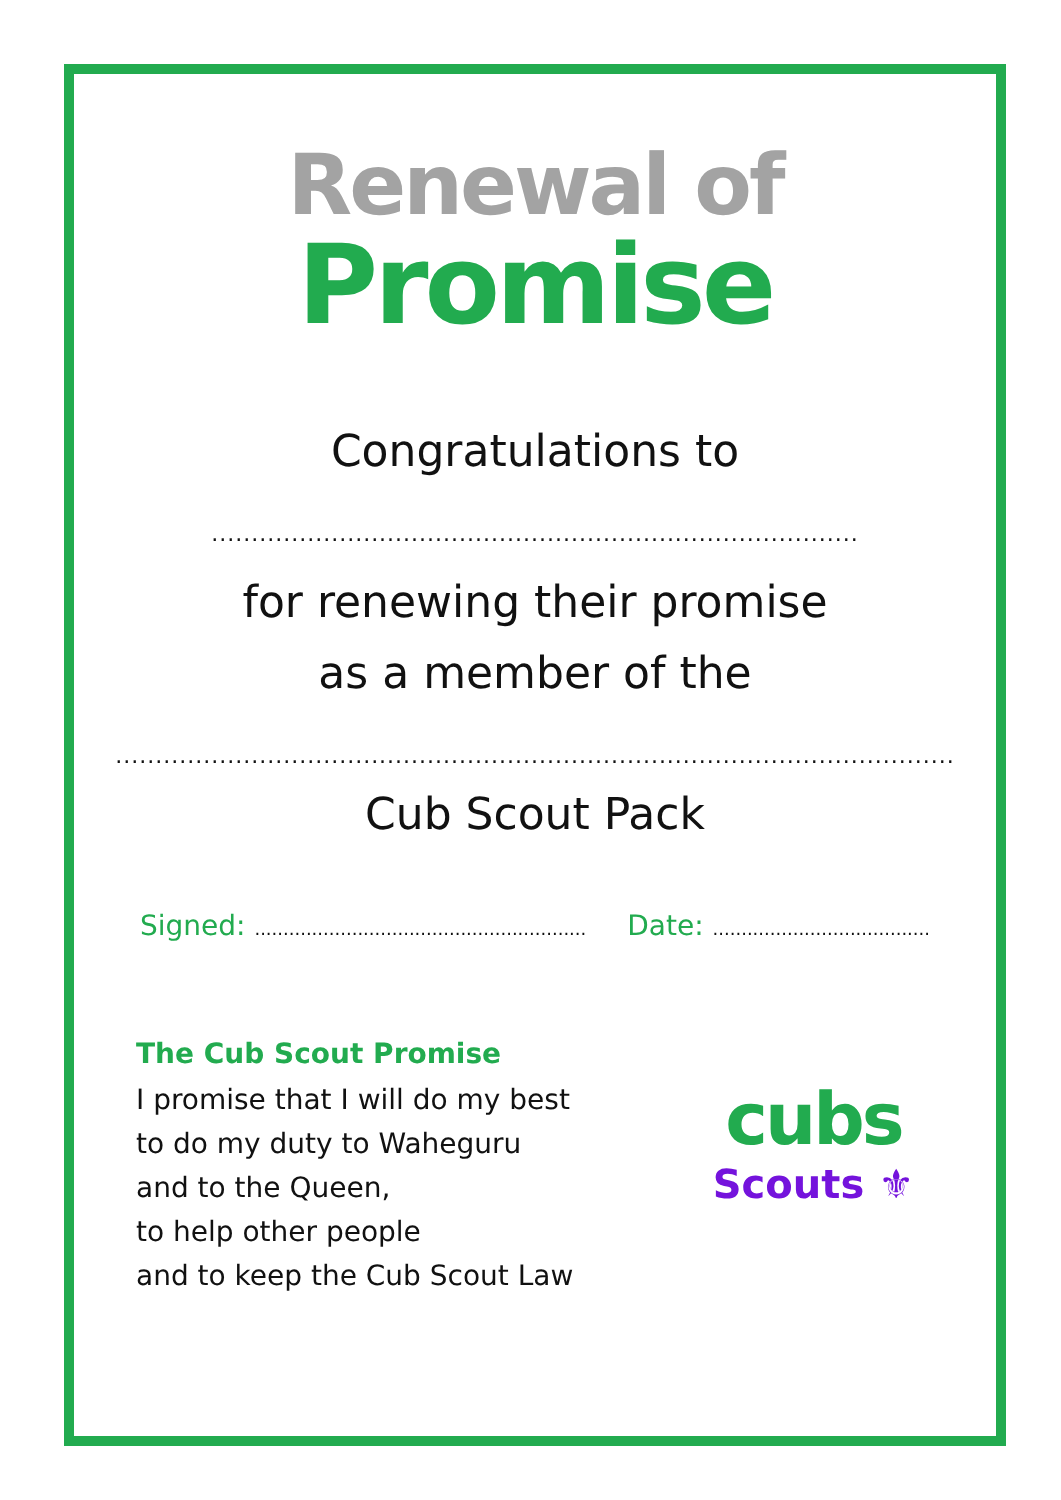Renewal of
Promise
Congratulations to
.................................................................................
for renewing their promise
as a member of the
.........................................................................................................
Cub Scout Pack
Signed: ..........................................................
Date: ......................................
The Cub Scout Promise
I promise that I will do my best
to do my duty to Waheguru
and to the Queen,
to help other people
and to keep the Cub Scout Law
cubs
Scouts ⚜